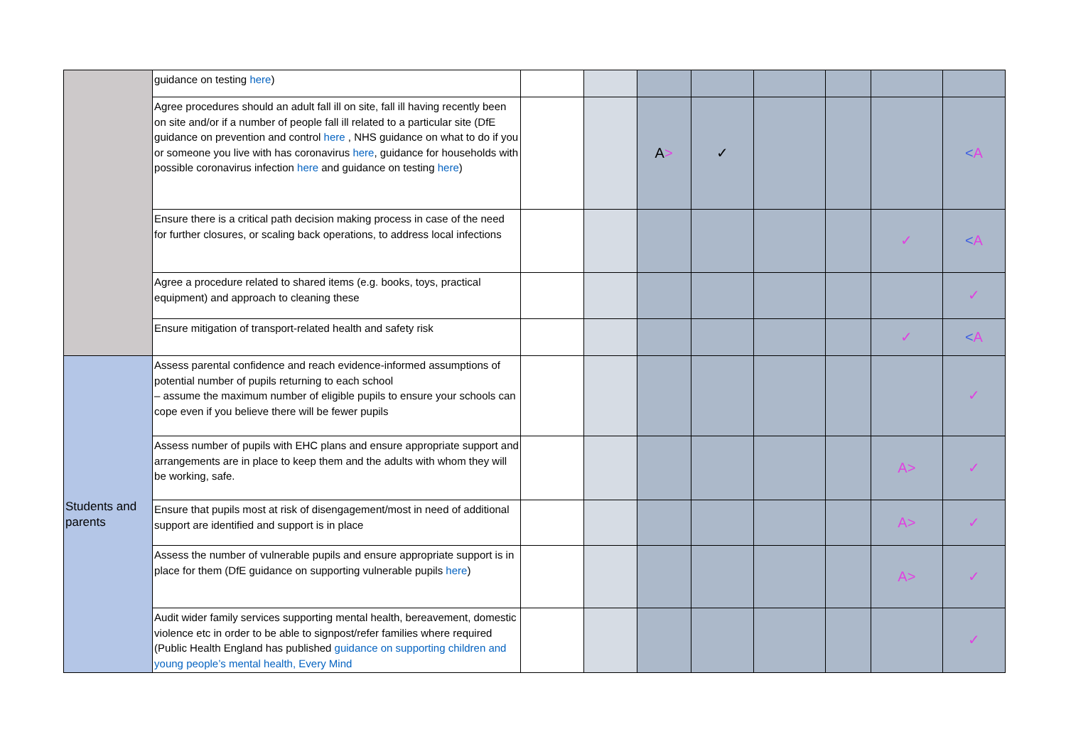| | guidance on testing here ) | | | | | | | | |
| | Agree procedures should an adult fall ill on site, fall ill having recently been on site and/or if a number of people fall ill related to a particular site (DfE guidance on prevention and control here , NHS guidance on what to do if you or someone you live with has coronavirus here , guidance for households with possible coronavirus infection here and guidance on testing here ) | | | A > | ✓ | | | | < A |
| | Ensure there is a critical path decision making process in case of the need for further closures, or scaling back operations, to address local infections | | | | | | | ✓ | < A |
| | Agree a procedure related to shared items (e.g. books, toys, practical equipment) and approach to cleaning these | | | | | | | | ✓ |
| | Ensure mitigation of transport-related health and safety risk | | | | | | | ✓ | < A |
| Students and parents | Assess parental confidence and reach evidence-informed assumptions of potential number of pupils returning to each school – assume the maximum number of eligible pupils to ensure your schools can cope even if you believe there will be fewer pupils | | | | | | | | ✓ |
| | Assess number of pupils with EHC plans and ensure appropriate support and arrangements are in place to keep them and the adults with whom they will be working, safe. | | | | | | | A> | ✓ |
| | Ensure that pupils most at risk of disengagement/most in need of additional support are identified and support is in place | | | | | | | A> | ✓ |
| | Assess the number of vulnerable pupils and ensure appropriate support is in place for them (DfE guidance on supporting vulnerable pupils here ) | | | | | | | A> | ✓ |
| | Audit wider family services supporting mental health, bereavement, domestic violence etc in order to be able to signpost/refer families where required (Public Health England has published guidance on supporting children and young people’s mental health, Every Mind | | | | | | | | ✓ |